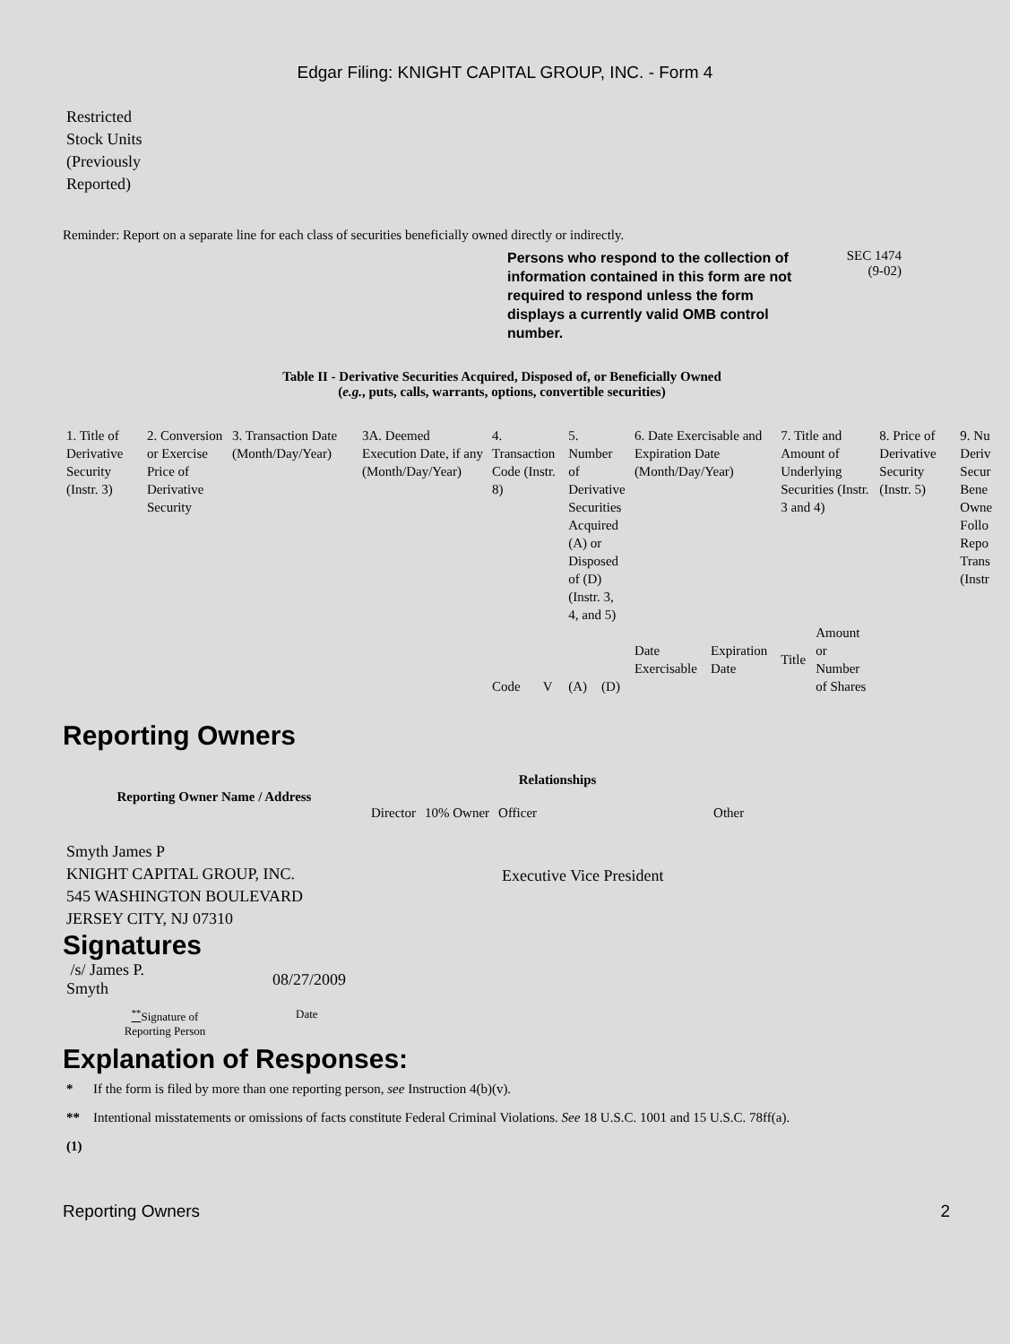Edgar Filing: KNIGHT CAPITAL GROUP, INC. - Form 4
Restricted
Stock Units
(Previously
Reported)
Reminder: Report on a separate line for each class of securities beneficially owned directly or indirectly.
Persons who respond to the collection of information contained in this form are not required to respond unless the form displays a currently valid OMB control number.
SEC 1474
(9-02)
Table II - Derivative Securities Acquired, Disposed of, or Beneficially Owned
(e.g., puts, calls, warrants, options, convertible securities)
| 1. Title of Derivative Security (Instr. 3) | 2. Conversion or Exercise Price of Derivative Security | 3. Transaction Date (Month/Day/Year) | 3A. Deemed Execution Date, if any (Month/Day/Year) | 4. Transaction Code (Instr. 8) | | 5. Number of Derivative Securities Acquired (A) or Disposed of (D) (Instr. 3, 4, and 5) | | 6. Date Exercisable and Expiration Date (Month/Day/Year) | | 7. Title and Amount of Underlying Securities (Instr. 3 and 4) | | 8. Price of Derivative Security (Instr. 5) | 9. Nu Deriv Secur Bene Owne Follo Repo Trans (Instr |
| | | | | Code | V | (A) | (D) | Date Exercisable | Expiration Date | Title | Amount or Number of Shares | | |
Reporting Owners
| Reporting Owner Name / Address | Relationships | | | |
| --- | --- | --- | --- | --- |
| | Director | 10% Owner | Officer | Other |
| Smyth James P KNIGHT CAPITAL GROUP, INC. 545 WASHINGTON BOULEVARD JERSEY CITY, NJ 07310 | | | Executive Vice President | |
Signatures
| /s/ James P. Smyth | 08/27/2009 |
| <sup>**</sup> Signature of Reporting Person | Date |
Explanation of Responses:
* If the form is filed by more than one reporting person, see Instruction 4(b)(v).
** Intentional misstatements or omissions of facts constitute Federal Criminal Violations. See 18 U.S.C. 1001 and 15 U.S.C. 78ff(a).
(1)
Reporting Owners 2